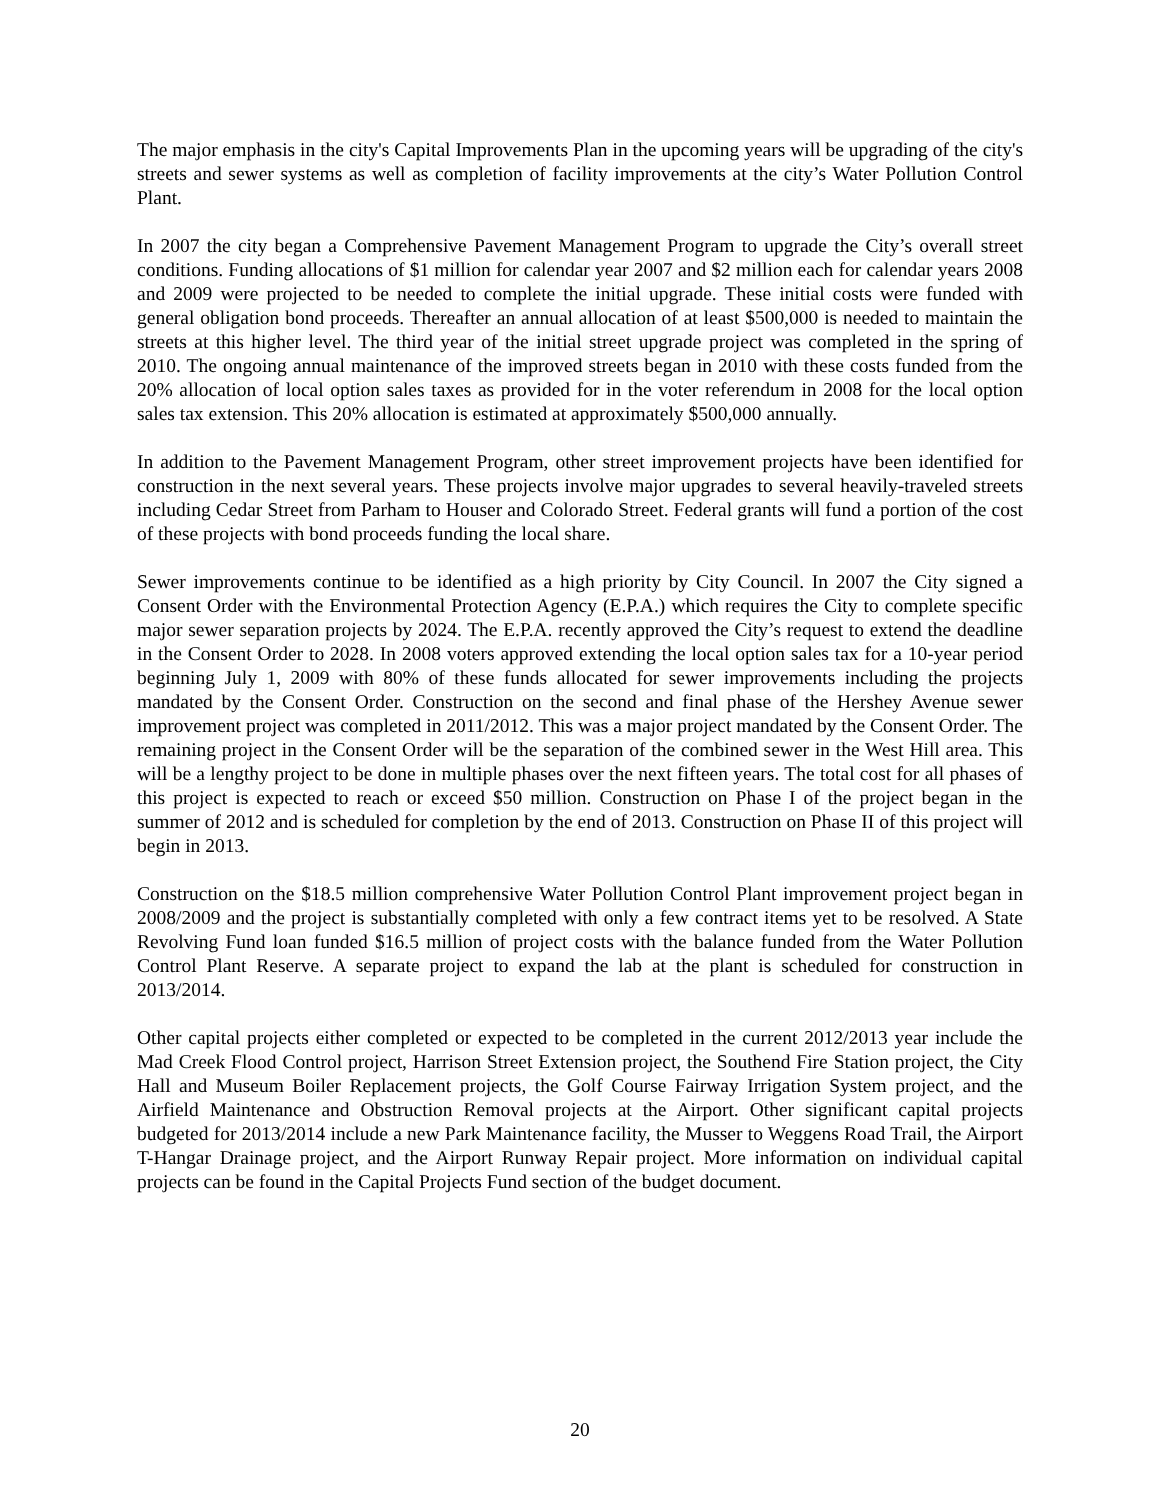The major emphasis in the city's Capital Improvements Plan in the upcoming years will be upgrading of the city's streets and sewer systems as well as completion of facility improvements at the city’s Water Pollution Control Plant.
In 2007 the city began a Comprehensive Pavement Management Program to upgrade the City’s overall street conditions. Funding allocations of $1 million for calendar year 2007 and $2 million each for calendar years 2008 and 2009 were projected to be needed to complete the initial upgrade. These initial costs were funded with general obligation bond proceeds. Thereafter an annual allocation of at least $500,000 is needed to maintain the streets at this higher level. The third year of the initial street upgrade project was completed in the spring of 2010. The ongoing annual maintenance of the improved streets began in 2010 with these costs funded from the 20% allocation of local option sales taxes as provided for in the voter referendum in 2008 for the local option sales tax extension. This 20% allocation is estimated at approximately $500,000 annually.
In addition to the Pavement Management Program, other street improvement projects have been identified for construction in the next several years. These projects involve major upgrades to several heavily-traveled streets including Cedar Street from Parham to Houser and Colorado Street. Federal grants will fund a portion of the cost of these projects with bond proceeds funding the local share.
Sewer improvements continue to be identified as a high priority by City Council. In 2007 the City signed a Consent Order with the Environmental Protection Agency (E.P.A.) which requires the City to complete specific major sewer separation projects by 2024. The E.P.A. recently approved the City’s request to extend the deadline in the Consent Order to 2028. In 2008 voters approved extending the local option sales tax for a 10-year period beginning July 1, 2009 with 80% of these funds allocated for sewer improvements including the projects mandated by the Consent Order. Construction on the second and final phase of the Hershey Avenue sewer improvement project was completed in 2011/2012. This was a major project mandated by the Consent Order. The remaining project in the Consent Order will be the separation of the combined sewer in the West Hill area. This will be a lengthy project to be done in multiple phases over the next fifteen years. The total cost for all phases of this project is expected to reach or exceed $50 million. Construction on Phase I of the project began in the summer of 2012 and is scheduled for completion by the end of 2013. Construction on Phase II of this project will begin in 2013.
Construction on the $18.5 million comprehensive Water Pollution Control Plant improvement project began in 2008/2009 and the project is substantially completed with only a few contract items yet to be resolved. A State Revolving Fund loan funded $16.5 million of project costs with the balance funded from the Water Pollution Control Plant Reserve. A separate project to expand the lab at the plant is scheduled for construction in 2013/2014.
Other capital projects either completed or expected to be completed in the current 2012/2013 year include the Mad Creek Flood Control project, Harrison Street Extension project, the Southend Fire Station project, the City Hall and Museum Boiler Replacement projects, the Golf Course Fairway Irrigation System project, and the Airfield Maintenance and Obstruction Removal projects at the Airport. Other significant capital projects budgeted for 2013/2014 include a new Park Maintenance facility, the Musser to Weggens Road Trail, the Airport T-Hangar Drainage project, and the Airport Runway Repair project. More information on individual capital projects can be found in the Capital Projects Fund section of the budget document.
20